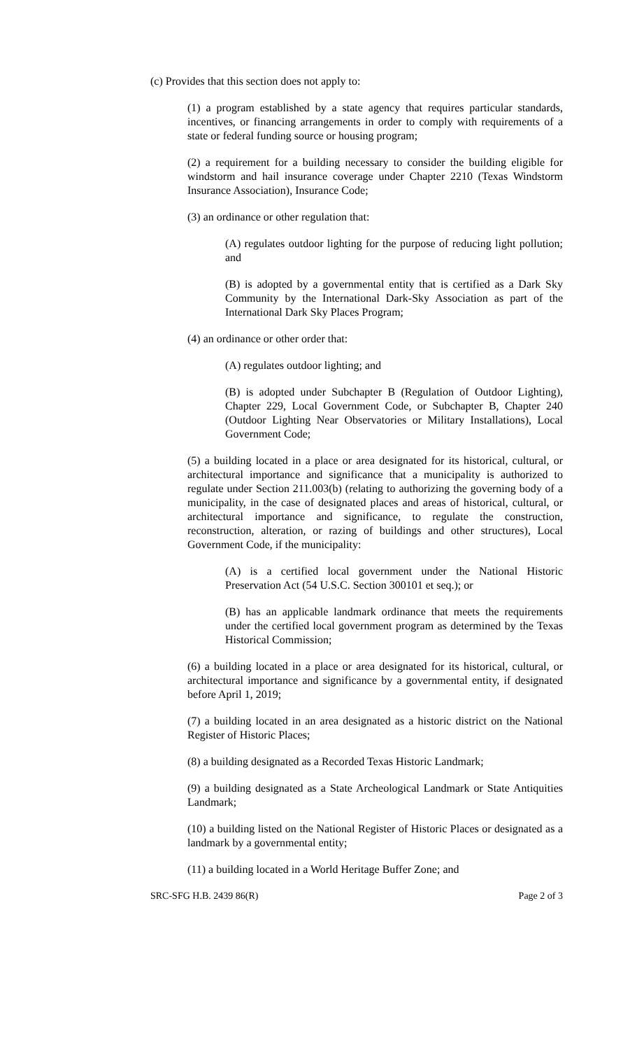(c) Provides that this section does not apply to:
(1) a program established by a state agency that requires particular standards, incentives, or financing arrangements in order to comply with requirements of a state or federal funding source or housing program;
(2) a requirement for a building necessary to consider the building eligible for windstorm and hail insurance coverage under Chapter 2210 (Texas Windstorm Insurance Association), Insurance Code;
(3) an ordinance or other regulation that:
(A) regulates outdoor lighting for the purpose of reducing light pollution; and
(B) is adopted by a governmental entity that is certified as a Dark Sky Community by the International Dark-Sky Association as part of the International Dark Sky Places Program;
(4) an ordinance or other order that:
(A) regulates outdoor lighting; and
(B) is adopted under Subchapter B (Regulation of Outdoor Lighting), Chapter 229, Local Government Code, or Subchapter B, Chapter 240 (Outdoor Lighting Near Observatories or Military Installations), Local Government Code;
(5) a building located in a place or area designated for its historical, cultural, or architectural importance and significance that a municipality is authorized to regulate under Section 211.003(b) (relating to authorizing the governing body of a municipality, in the case of designated places and areas of historical, cultural, or architectural importance and significance, to regulate the construction, reconstruction, alteration, or razing of buildings and other structures), Local Government Code, if the municipality:
(A) is a certified local government under the National Historic Preservation Act (54 U.S.C. Section 300101 et seq.); or
(B) has an applicable landmark ordinance that meets the requirements under the certified local government program as determined by the Texas Historical Commission;
(6) a building located in a place or area designated for its historical, cultural, or architectural importance and significance by a governmental entity, if designated before April 1, 2019;
(7) a building located in an area designated as a historic district on the National Register of Historic Places;
(8) a building designated as a Recorded Texas Historic Landmark;
(9) a building designated as a State Archeological Landmark or State Antiquities Landmark;
(10) a building listed on the National Register of Historic Places or designated as a landmark by a governmental entity;
(11) a building located in a World Heritage Buffer Zone; and
SRC-SFG H.B. 2439 86(R) Page 2 of 3